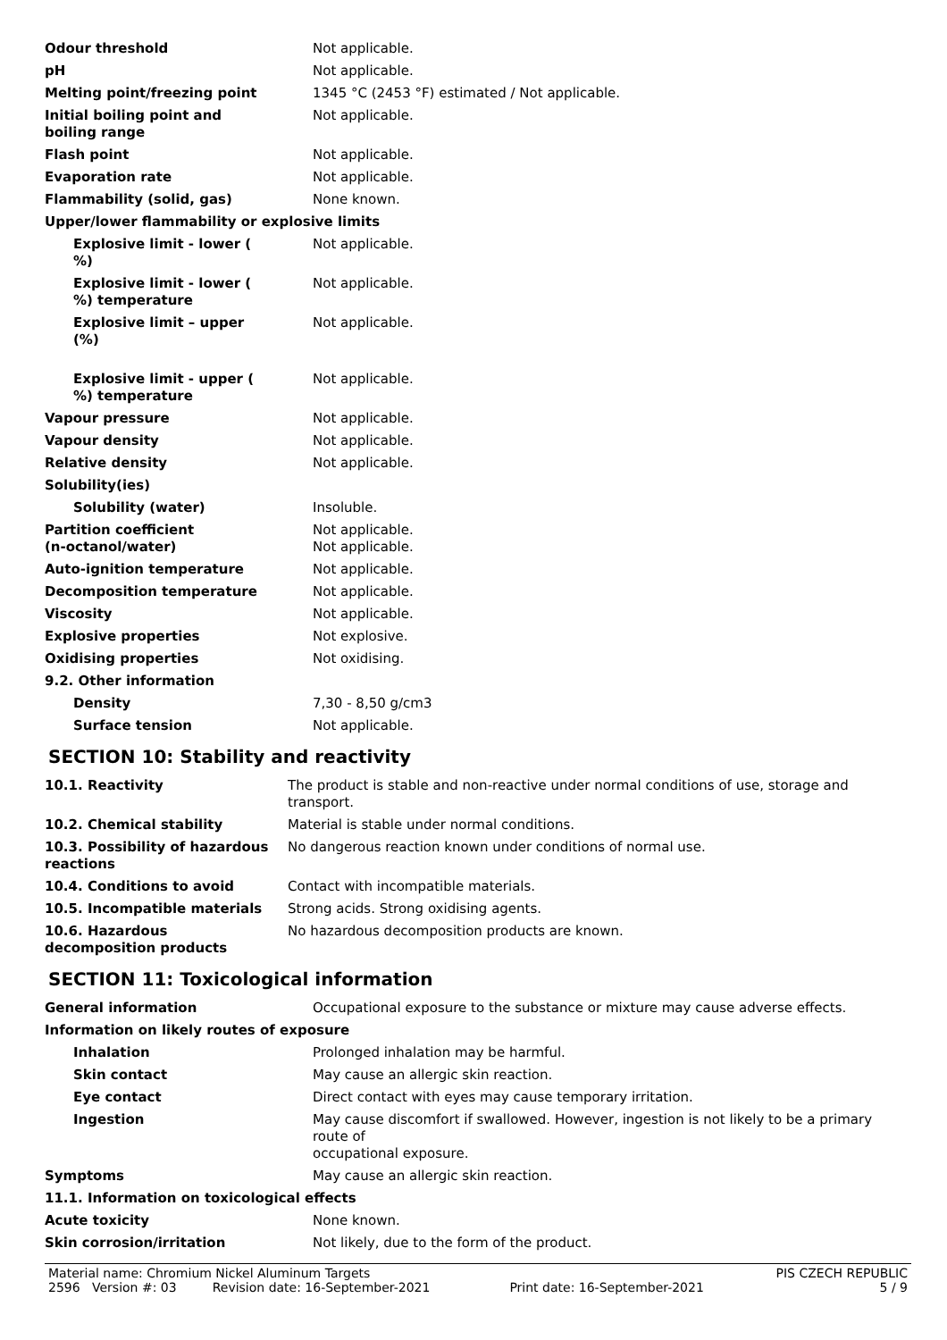| Odour threshold | Not applicable. |
| pH | Not applicable. |
| Melting point/freezing point | 1345 °C (2453 °F) estimated / Not applicable. |
| Initial boiling point and boiling range | Not applicable. |
| Flash point | Not applicable. |
| Evaporation rate | Not applicable. |
| Flammability (solid, gas) | None known. |
| Upper/lower flammability or explosive limits | |
| Explosive limit - lower ( %) | Not applicable. |
| Explosive limit - lower ( %) temperature | Not applicable. |
| Explosive limit – upper (%) | Not applicable. |
| Explosive limit - upper ( %) temperature | Not applicable. |
| Vapour pressure | Not applicable. |
| Vapour density | Not applicable. |
| Relative density | Not applicable. |
| Solubility(ies) | |
| Solubility (water) | Insoluble. |
| Partition coefficient (n-octanol/water) | Not applicable. Not applicable. |
| Auto-ignition temperature | Not applicable. |
| Decomposition temperature | Not applicable. |
| Viscosity | Not applicable. |
| Explosive properties | Not explosive. |
| Oxidising properties | Not oxidising. |
| 9.2. Other information | |
| Density | 7,30 - 8,50 g/cm3 |
| Surface tension | Not applicable. |
SECTION 10: Stability and reactivity
| 10.1. Reactivity | The product is stable and non-reactive under normal conditions of use, storage and transport. |
| 10.2. Chemical stability | Material is stable under normal conditions. |
| 10.3. Possibility of hazardous reactions | No dangerous reaction known under conditions of normal use. |
| 10.4. Conditions to avoid | Contact with incompatible materials. |
| 10.5. Incompatible materials | Strong acids. Strong oxidising agents. |
| 10.6. Hazardous decomposition products | No hazardous decomposition products are known. |
SECTION 11: Toxicological information
| General information | Occupational exposure to the substance or mixture may cause adverse effects. |
| Information on likely routes of exposure | |
| Inhalation | Prolonged inhalation may be harmful. |
| Skin contact | May cause an allergic skin reaction. |
| Eye contact | Direct contact with eyes may cause temporary irritation. |
| Ingestion | May cause discomfort if swallowed. However, ingestion is not likely to be a primary route of occupational exposure. |
| Symptoms | May cause an allergic skin reaction. |
| 11.1. Information on toxicological effects | |
| Acute toxicity | None known. |
| Skin corrosion/irritation | Not likely, due to the form of the product. |
Material name: Chromium Nickel Aluminum Targets PIS CZECH REPUBLIC
2596 Version #: 03 Revision date: 16-September-2021 Print date: 16-September-2021 5 / 9